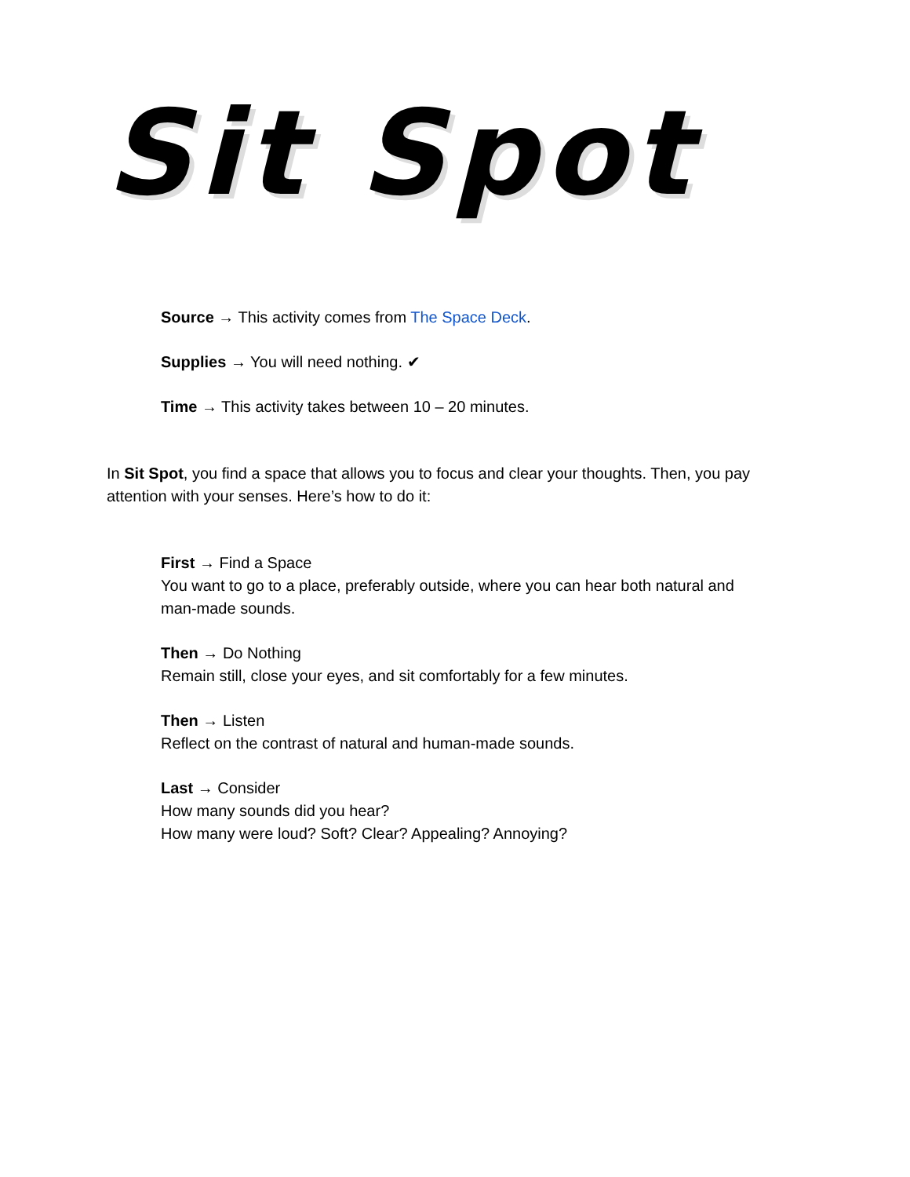Sit Spot
Source → This activity comes from The Space Deck.
Supplies → You will need nothing. ✔
Time → This activity takes between 10 – 20 minutes.
In Sit Spot, you find a space that allows you to focus and clear your thoughts. Then, you pay attention with your senses. Here’s how to do it:
First → Find a Space
You want to go to a place, preferably outside, where you can hear both natural and
man-made sounds.
Then → Do Nothing
Remain still, close your eyes, and sit comfortably for a few minutes.
Then → Listen
Reflect on the contrast of natural and human-made sounds.
Last → Consider
How many sounds did you hear?
How many were loud? Soft? Clear? Appealing? Annoying?